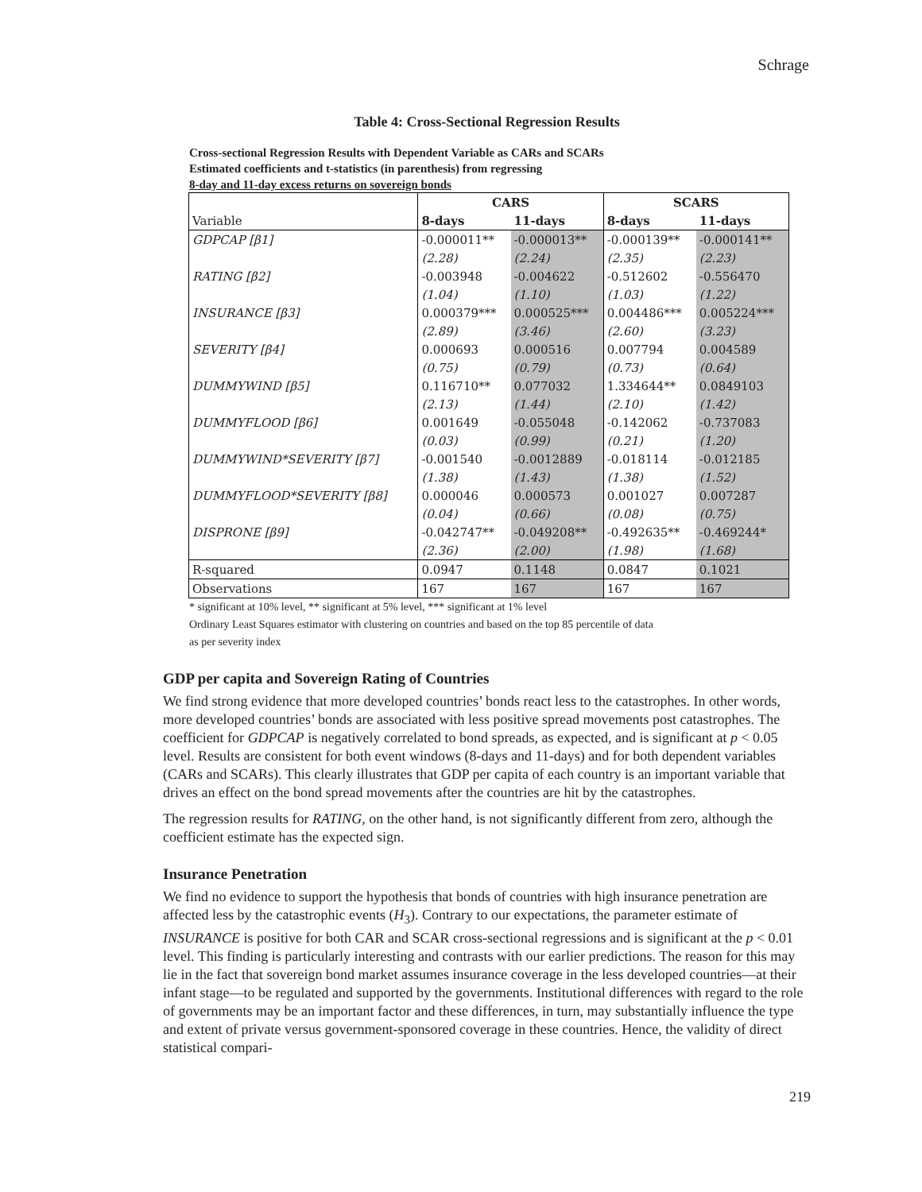Schrage
Table 4: Cross-Sectional Regression Results
Cross-sectional Regression Results with Dependent Variable as CARs and SCARs
Estimated coefficients and t-statistics (in parenthesis) from regressing
8-day and 11-day excess returns on sovereign bonds
| | CARS | | SCARS | |
| --- | --- | --- | --- | --- |
| Variable | 8-days | 11-days | 8-days | 11-days |
| GDPCAP [β1] | -0.000011** | -0.000013** | -0.000139** | -0.000141** |
| | (2.28) | (2.24) | (2.35) | (2.23) |
| RATING [β2] | -0.003948 | -0.004622 | -0.512602 | -0.556470 |
| | (1.04) | (1.10) | (1.03) | (1.22) |
| INSURANCE [β3] | 0.000379*** | 0.000525*** | 0.004486*** | 0.005224*** |
| | (2.89) | (3.46) | (2.60) | (3.23) |
| SEVERITY [β4] | 0.000693 | 0.000516 | 0.007794 | 0.004589 |
| | (0.75) | (0.79) | (0.73) | (0.64) |
| DUMMYWIND [β5] | 0.116710** | 0.077032 | 1.334644** | 0.0849103 |
| | (2.13) | (1.44) | (2.10) | (1.42) |
| DUMMYFLOOD [β6] | 0.001649 | -0.055048 | -0.142062 | -0.737083 |
| | (0.03) | (0.99) | (0.21) | (1.20) |
| DUMMYWIND*SEVERITY [β7] | -0.001540 | -0.0012889 | -0.018114 | -0.012185 |
| | (1.38) | (1.43) | (1.38) | (1.52) |
| DUMMYFLOOD*SEVERITY [β8] | 0.000046 | 0.000573 | 0.001027 | 0.007287 |
| | (0.04) | (0.66) | (0.08) | (0.75) |
| DISPRONE [β9] | -0.042747** | -0.049208** | -0.492635** | -0.469244* |
| | (2.36) | (2.00) | (1.98) | (1.68) |
| R-squared | 0.0947 | 0.1148 | 0.0847 | 0.1021 |
| Observations | 167 | 167 | 167 | 167 |
* significant at 10% level, ** significant at 5% level, *** significant at 1% level
Ordinary Least Squares estimator with clustering on countries and based on the top 85 percentile of data
as per severity index
GDP per capita and Sovereign Rating of Countries
We find strong evidence that more developed countries’ bonds react less to the catastrophes. In other words, more developed countries’ bonds are associated with less positive spread movements post catastrophes. The coefficient for GDPCAP is negatively correlated to bond spreads, as expected, and is significant at p < 0.05 level. Results are consistent for both event windows (8-days and 11-days) and for both dependent variables (CARs and SCARs). This clearly illustrates that GDP per capita of each country is an important variable that drives an effect on the bond spread movements after the countries are hit by the catastrophes.
The regression results for RATING, on the other hand, is not significantly different from zero, although the coefficient estimate has the expected sign.
Insurance Penetration
We find no evidence to support the hypothesis that bonds of countries with high insurance penetration are affected less by the catastrophic events (H<sub>3</sub>). Contrary to our expectations, the parameter estimate of INSURANCE is positive for both CAR and SCAR cross-sectional regressions and is significant at the p < 0.01 level. This finding is particularly interesting and contrasts with our earlier predictions. The reason for this may lie in the fact that sovereign bond market assumes insurance coverage in the less developed countries—at their infant stage—to be regulated and supported by the governments. Institutional differences with regard to the role of governments may be an important factor and these differences, in turn, may substantially influence the type and extent of private versus government-sponsored coverage in these countries. Hence, the validity of direct statistical compari-
219